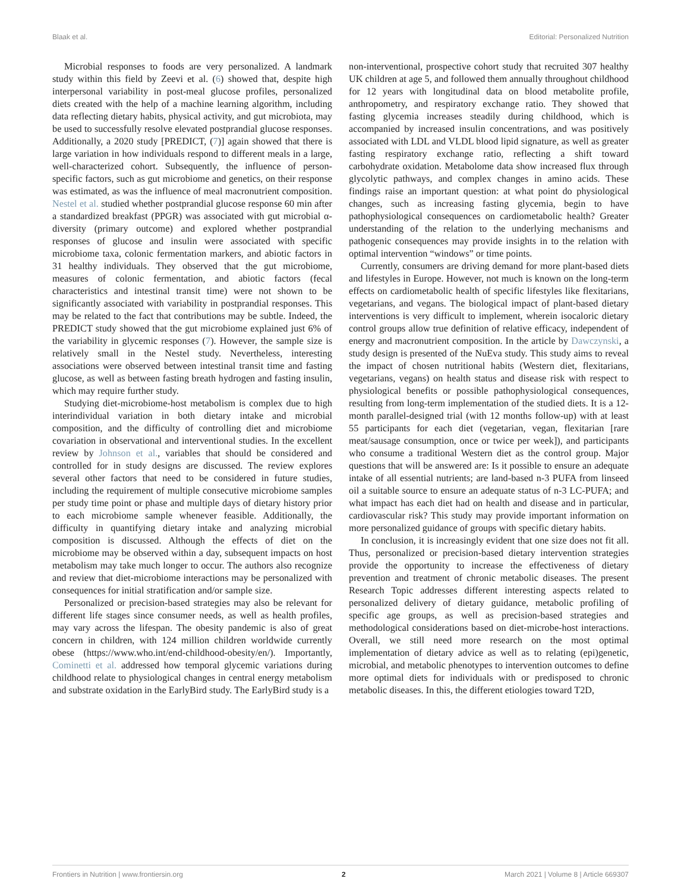Blaak et al. Editorial: Personalized Nutrition
Microbial responses to foods are very personalized. A landmark study within this field by Zeevi et al. (6) showed that, despite high interpersonal variability in post-meal glucose profiles, personalized diets created with the help of a machine learning algorithm, including data reflecting dietary habits, physical activity, and gut microbiota, may be used to successfully resolve elevated postprandial glucose responses. Additionally, a 2020 study [PREDICT, (7)] again showed that there is large variation in how individuals respond to different meals in a large, well-characterized cohort. Subsequently, the influence of person-specific factors, such as gut microbiome and genetics, on their response was estimated, as was the influence of meal macronutrient composition. Nestel et al. studied whether postprandial glucose response 60 min after a standardized breakfast (PPGR) was associated with gut microbial α-diversity (primary outcome) and explored whether postprandial responses of glucose and insulin were associated with specific microbiome taxa, colonic fermentation markers, and abiotic factors in 31 healthy individuals. They observed that the gut microbiome, measures of colonic fermentation, and abiotic factors (fecal characteristics and intestinal transit time) were not shown to be significantly associated with variability in postprandial responses. This may be related to the fact that contributions may be subtle. Indeed, the PREDICT study showed that the gut microbiome explained just 6% of the variability in glycemic responses (7). However, the sample size is relatively small in the Nestel study. Nevertheless, interesting associations were observed between intestinal transit time and fasting glucose, as well as between fasting breath hydrogen and fasting insulin, which may require further study.
Studying diet-microbiome-host metabolism is complex due to high interindividual variation in both dietary intake and microbial composition, and the difficulty of controlling diet and microbiome covariation in observational and interventional studies. In the excellent review by Johnson et al., variables that should be considered and controlled for in study designs are discussed. The review explores several other factors that need to be considered in future studies, including the requirement of multiple consecutive microbiome samples per study time point or phase and multiple days of dietary history prior to each microbiome sample whenever feasible. Additionally, the difficulty in quantifying dietary intake and analyzing microbial composition is discussed. Although the effects of diet on the microbiome may be observed within a day, subsequent impacts on host metabolism may take much longer to occur. The authors also recognize and review that diet-microbiome interactions may be personalized with consequences for initial stratification and/or sample size.
Personalized or precision-based strategies may also be relevant for different life stages since consumer needs, as well as health profiles, may vary across the lifespan. The obesity pandemic is also of great concern in children, with 124 million children worldwide currently obese (https://www.who.int/end-childhood-obesity/en/). Importantly, Cominetti et al. addressed how temporal glycemic variations during childhood relate to physiological changes in central energy metabolism and substrate oxidation in the EarlyBird study. The EarlyBird study is a
non-interventional, prospective cohort study that recruited 307 healthy UK children at age 5, and followed them annually throughout childhood for 12 years with longitudinal data on blood metabolite profile, anthropometry, and respiratory exchange ratio. They showed that fasting glycemia increases steadily during childhood, which is accompanied by increased insulin concentrations, and was positively associated with LDL and VLDL blood lipid signature, as well as greater fasting respiratory exchange ratio, reflecting a shift toward carbohydrate oxidation. Metabolome data show increased flux through glycolytic pathways, and complex changes in amino acids. These findings raise an important question: at what point do physiological changes, such as increasing fasting glycemia, begin to have pathophysiological consequences on cardiometabolic health? Greater understanding of the relation to the underlying mechanisms and pathogenic consequences may provide insights in to the relation with optimal intervention “windows” or time points.
Currently, consumers are driving demand for more plant-based diets and lifestyles in Europe. However, not much is known on the long-term effects on cardiometabolic health of specific lifestyles like flexitarians, vegetarians, and vegans. The biological impact of plant-based dietary interventions is very difficult to implement, wherein isocaloric dietary control groups allow true definition of relative efficacy, independent of energy and macronutrient composition. In the article by Dawczynski, a study design is presented of the NuEva study. This study aims to reveal the impact of chosen nutritional habits (Western diet, flexitarians, vegetarians, vegans) on health status and disease risk with respect to physiological benefits or possible pathophysiological consequences, resulting from long-term implementation of the studied diets. It is a 12-month parallel-designed trial (with 12 months follow-up) with at least 55 participants for each diet (vegetarian, vegan, flexitarian [rare meat/sausage consumption, once or twice per week]), and participants who consume a traditional Western diet as the control group. Major questions that will be answered are: Is it possible to ensure an adequate intake of all essential nutrients; are land-based n-3 PUFA from linseed oil a suitable source to ensure an adequate status of n-3 LC-PUFA; and what impact has each diet had on health and disease and in particular, cardiovascular risk? This study may provide important information on more personalized guidance of groups with specific dietary habits.
In conclusion, it is increasingly evident that one size does not fit all. Thus, personalized or precision-based dietary intervention strategies provide the opportunity to increase the effectiveness of dietary prevention and treatment of chronic metabolic diseases. The present Research Topic addresses different interesting aspects related to personalized delivery of dietary guidance, metabolic profiling of specific age groups, as well as precision-based strategies and methodological considerations based on diet-microbe-host interactions. Overall, we still need more research on the most optimal implementation of dietary advice as well as to relating (epi)genetic, microbial, and metabolic phenotypes to intervention outcomes to define more optimal diets for individuals with or predisposed to chronic metabolic diseases. In this, the different etiologies toward T2D,
Frontiers in Nutrition | www.frontiersin.org 2 March 2021 | Volume 8 | Article 669307